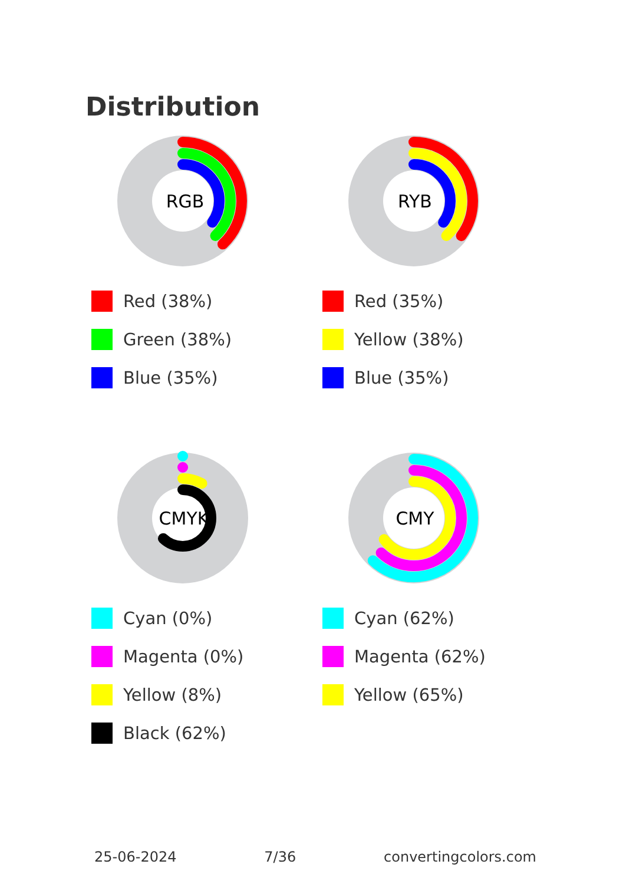Distribution
RGB
Red (38%)
Green (38%)
Blue (35%)
RYB
Red (35%)
Yellow (38%)
Blue (35%)
CMYK
Cyan (0%)
Magenta (0%)
Yellow (8%)
Black (62%)
CMY
Cyan (62%)
Magenta (62%)
Yellow (65%)
25-06-2024 7/36 convertingcolors.com